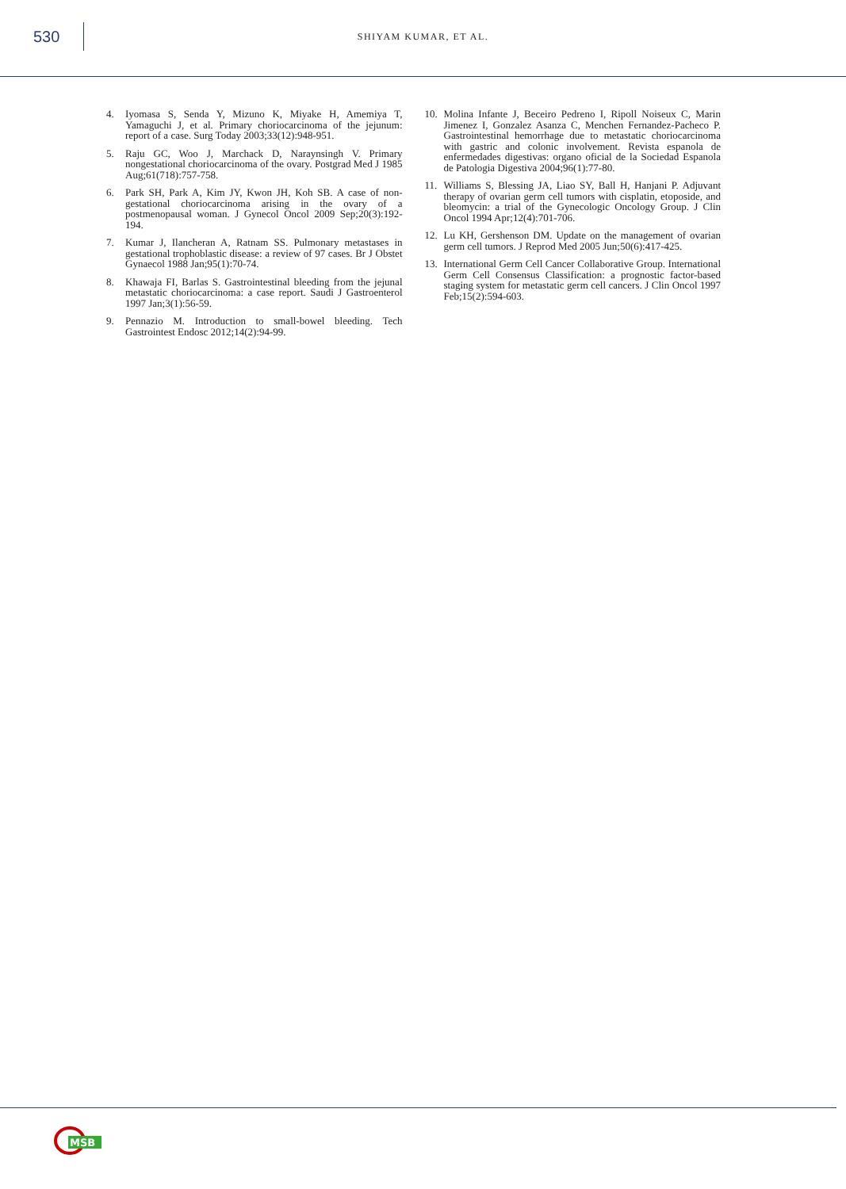530
SHIYAM KUMAR, ET AL.
4. Iyomasa S, Senda Y, Mizuno K, Miyake H, Amemiya T, Yamaguchi J, et al. Primary choriocarcinoma of the jejunum: report of a case. Surg Today 2003;33(12):948-951.
5. Raju GC, Woo J, Marchack D, Naraynsingh V. Primary nongestational choriocarcinoma of the ovary. Postgrad Med J 1985 Aug;61(718):757-758.
6. Park SH, Park A, Kim JY, Kwon JH, Koh SB. A case of non-gestational choriocarcinoma arising in the ovary of a postmenopausal woman. J Gynecol Oncol 2009 Sep;20(3):192-194.
7. Kumar J, Ilancheran A, Ratnam SS. Pulmonary metastases in gestational trophoblastic disease: a review of 97 cases. Br J Obstet Gynaecol 1988 Jan;95(1):70-74.
8. Khawaja FI, Barlas S. Gastrointestinal bleeding from the jejunal metastatic choriocarcinoma: a case report. Saudi J Gastroenterol 1997 Jan;3(1):56-59.
9. Pennazio M. Introduction to small-bowel bleeding. Tech Gastrointest Endosc 2012;14(2):94-99.
10. Molina Infante J, Beceiro Pedreno I, Ripoll Noiseux C, Marin Jimenez I, Gonzalez Asanza C, Menchen Fernandez-Pacheco P. Gastrointestinal hemorrhage due to metastatic choriocarcinoma with gastric and colonic involvement. Revista espanola de enfermedades digestivas: organo oficial de la Sociedad Espanola de Patologia Digestiva 2004;96(1):77-80.
11. Williams S, Blessing JA, Liao SY, Ball H, Hanjani P. Adjuvant therapy of ovarian germ cell tumors with cisplatin, etoposide, and bleomycin: a trial of the Gynecologic Oncology Group. J Clin Oncol 1994 Apr;12(4):701-706.
12. Lu KH, Gershenson DM. Update on the management of ovarian germ cell tumors. J Reprod Med 2005 Jun;50(6):417-425.
13. International Germ Cell Cancer Collaborative Group. International Germ Cell Consensus Classification: a prognostic factor-based staging system for metastatic germ cell cancers. J Clin Oncol 1997 Feb;15(2):594-603.
MSB